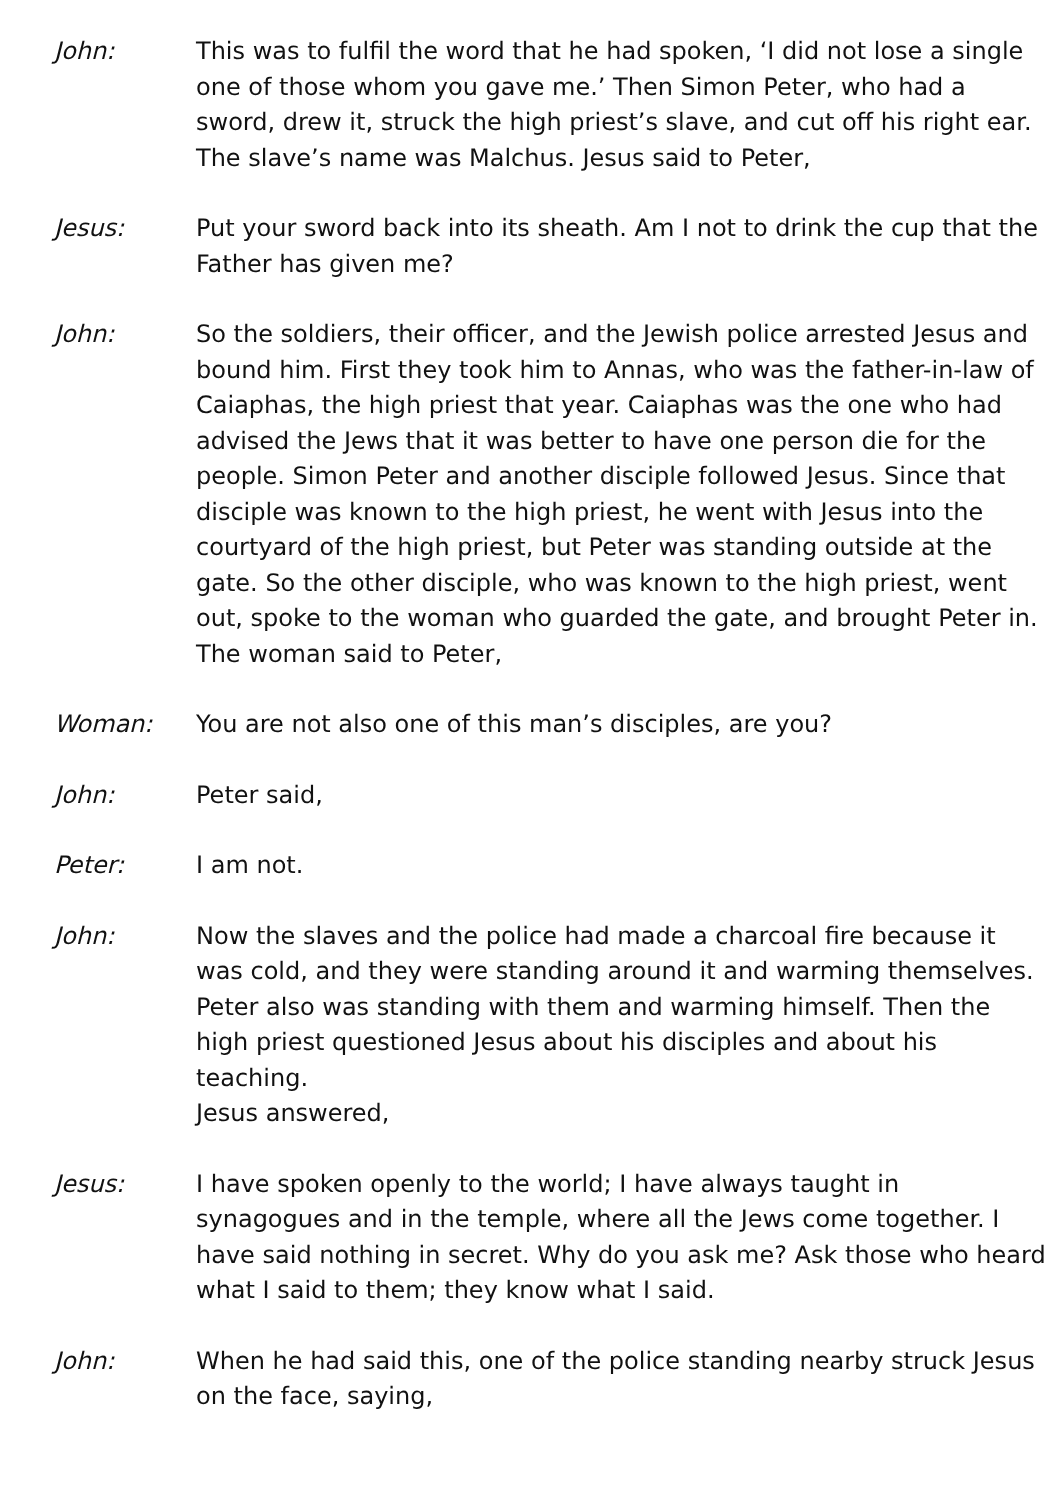John: This was to fulfil the word that he had spoken, ‘I did not lose a single one of those whom you gave me.’ Then Simon Peter, who had a sword, drew it, struck the high priest’s slave, and cut off his right ear. The slave’s name was Malchus. Jesus said to Peter,
Jesus: Put your sword back into its sheath. Am I not to drink the cup that the Father has given me?
John: So the soldiers, their officer, and the Jewish police arrested Jesus and bound him. First they took him to Annas, who was the father-in-law of Caiaphas, the high priest that year. Caiaphas was the one who had advised the Jews that it was better to have one person die for the people. Simon Peter and another disciple followed Jesus. Since that disciple was known to the high priest, he went with Jesus into the courtyard of the high priest, but Peter was standing outside at the gate. So the other disciple, who was known to the high priest, went out, spoke to the woman who guarded the gate, and brought Peter in. The woman said to Peter,
Woman: You are not also one of this man’s disciples, are you?
John: Peter said,
Peter: I am not.
John: Now the slaves and the police had made a charcoal fire because it was cold, and they were standing around it and warming themselves. Peter also was standing with them and warming himself. Then the high priest questioned Jesus about his disciples and about his teaching.
Jesus answered,
Jesus: I have spoken openly to the world; I have always taught in synagogues and in the temple, where all the Jews come together. I have said nothing in secret. Why do you ask me? Ask those who heard what I said to them; they know what I said.
John: When he had said this, one of the police standing nearby struck Jesus on the face, saying,